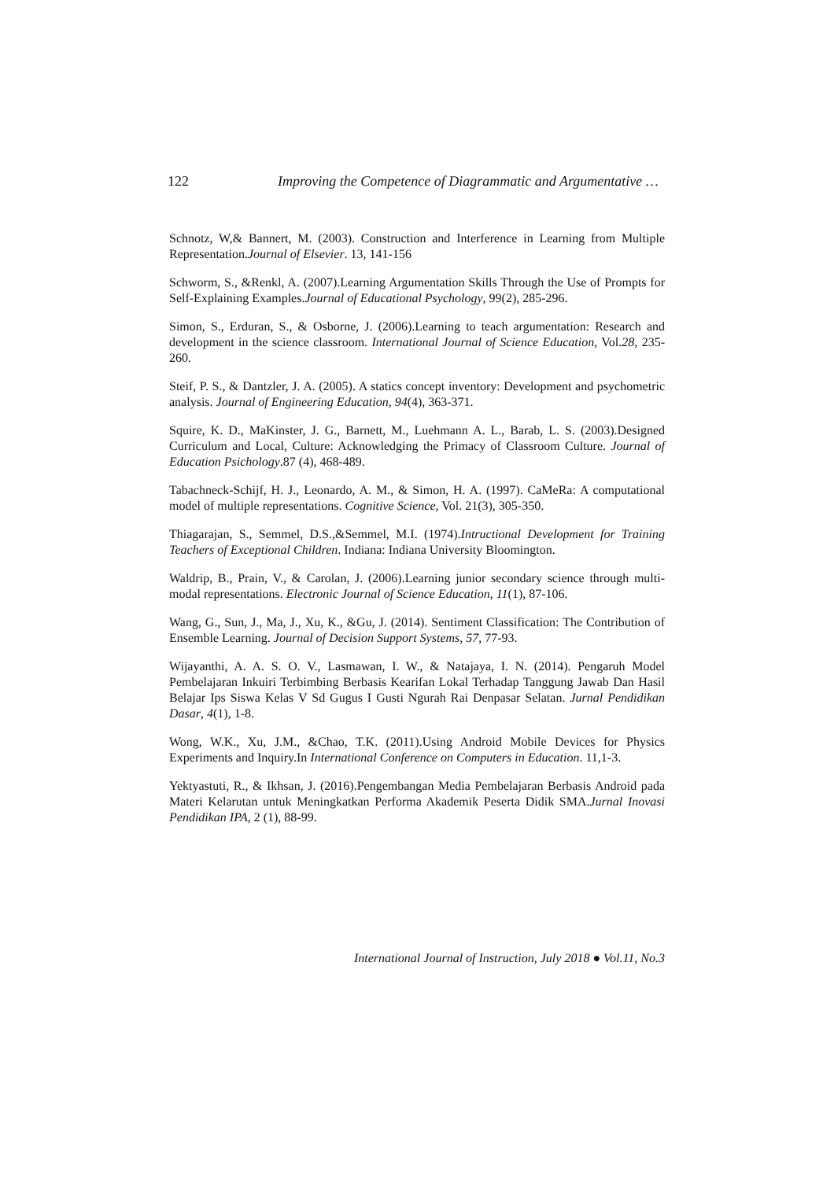122 Improving the Competence of Diagrammatic and Argumentative …
Schnotz, W,& Bannert, M. (2003). Construction and Interference in Learning from Multiple Representation.Journal of Elsevier. 13, 141-156
Schworm, S., &Renkl, A. (2007).Learning Argumentation Skills Through the Use of Prompts for Self-Explaining Examples.Journal of Educational Psychology, 99(2), 285-296.
Simon, S., Erduran, S., & Osborne, J. (2006).Learning to teach argumentation: Research and development in the science classroom. International Journal of Science Education, Vol.28, 235-260.
Steif, P. S., & Dantzler, J. A. (2005). A statics concept inventory: Development and psychometric analysis. Journal of Engineering Education, 94(4), 363-371.
Squire, K. D., MaKinster, J. G., Barnett, M., Luehmann A. L., Barab, L. S. (2003).Designed Curriculum and Local, Culture: Acknowledging the Primacy of Classroom Culture. Journal of Education Psichology.87 (4), 468-489.
Tabachneck‐Schijf, H. J., Leonardo, A. M., & Simon, H. A. (1997). CaMeRa: A computational model of multiple representations. Cognitive Science, Vol. 21(3), 305-350.
Thiagarajan, S., Semmel, D.S.,&Semmel, M.I. (1974).Intructional Development for Training Teachers of Exceptional Children. Indiana: Indiana University Bloomington.
Waldrip, B., Prain, V., & Carolan, J. (2006).Learning junior secondary science through multi-modal representations. Electronic Journal of Science Education, 11(1), 87-106.
Wang, G., Sun, J., Ma, J., Xu, K., &Gu, J. (2014). Sentiment Classification: The Contribution of Ensemble Learning. Journal of Decision Support Systems, 57, 77-93.
Wijayanthi, A. A. S. O. V., Lasmawan, I. W., & Natajaya, I. N. (2014). Pengaruh Model Pembelajaran Inkuiri Terbimbing Berbasis Kearifan Lokal Terhadap Tanggung Jawab Dan Hasil Belajar Ips Siswa Kelas V Sd Gugus I Gusti Ngurah Rai Denpasar Selatan. Jurnal Pendidikan Dasar, 4(1), 1-8.
Wong, W.K., Xu, J.M., &Chao, T.K. (2011).Using Android Mobile Devices for Physics Experiments and Inquiry.In International Conference on Computers in Education. 11,1-3.
Yektyastuti, R., & Ikhsan, J. (2016).Pengembangan Media Pembelajaran Berbasis Android pada Materi Kelarutan untuk Meningkatkan Performa Akademik Peserta Didik SMA.Jurnal Inovasi Pendidikan IPA, 2 (1), 88-99.
International Journal of Instruction, July 2018 ● Vol.11, No.3